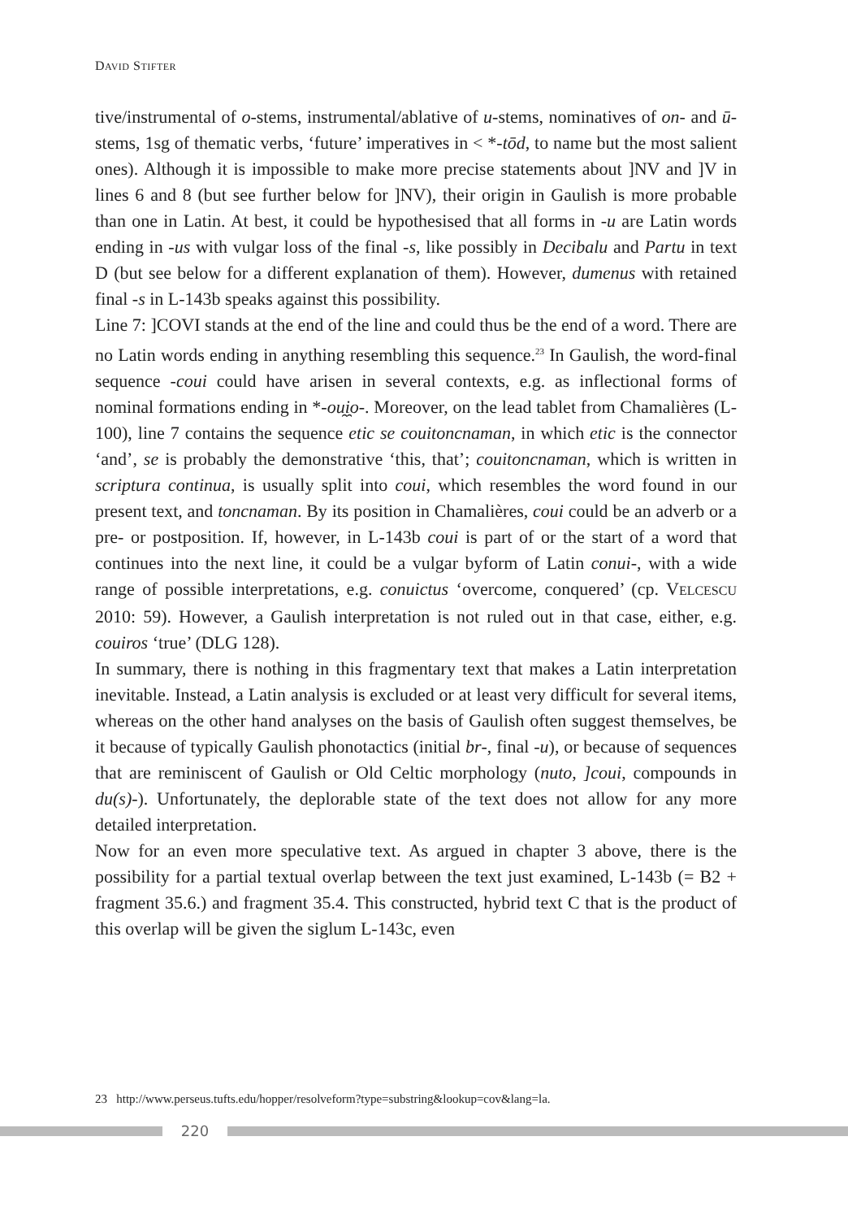DAVID STIFTER
tive/instrumental of o-stems, instrumental/ablative of u-stems, nominatives of on- and ū-stems, 1sg of thematic verbs, ‘future’ imperatives in < *-tōd, to name but the most salient ones). Although it is impossible to make more precise statements about ]NV and ]V in lines 6 and 8 (but see further below for ]NV), their origin in Gaulish is more probable than one in Latin. At best, it could be hypothesised that all forms in -u are Latin words ending in -us with vulgar loss of the final -s, like possibly in Decibalu and Partu in text D (but see below for a different explanation of them). However, dumenus with retained final -s in L-143b speaks against this possibility.
Line 7: ]COVI stands at the end of the line and could thus be the end of a word. There are no Latin words ending in anything resembling this sequence.<sup>23</sup> In Gaulish, the word-final sequence -coui could have arisen in several contexts, e.g. as inflectional forms of nominal formations ending in *-ou̯i̯o-. Moreover, on the lead tablet from Chamalières (L-100), line 7 contains the sequence etic se couitoncnaman, in which etic is the connector ‘and’, se is probably the demonstrative ‘this, that’; couitoncnaman, which is written in scriptura continua, is usually split into coui, which resembles the word found in our present text, and toncnaman. By its position in Chamalières, coui could be an adverb or a pre- or postposition. If, however, in L-143b coui is part of or the start of a word that continues into the next line, it could be a vulgar byform of Latin conui-, with a wide range of possible interpretations, e.g. conuictus ‘overcome, conquered’ (cp. VELCESCU 2010: 59). However, a Gaulish interpretation is not ruled out in that case, either, e.g. couiros ‘true’ (DLG 128).
In summary, there is nothing in this fragmentary text that makes a Latin interpretation inevitable. Instead, a Latin analysis is excluded or at least very difficult for several items, whereas on the other hand analyses on the basis of Gaulish often suggest themselves, be it because of typically Gaulish phonotactics (initial br-, final -u), or because of sequences that are reminiscent of Gaulish or Old Celtic morphology (nuto, ]coui, compounds in du(s)-). Unfortunately, the deplorable state of the text does not allow for any more detailed interpretation.
Now for an even more speculative text. As argued in chapter 3 above, there is the possibility for a partial textual overlap between the text just examined, L-143b (= B2 + fragment 35.6.) and fragment 35.4. This constructed, hybrid text C that is the product of this overlap will be given the siglum L-143c, even
23 http://www.perseus.tufts.edu/hopper/resolveform?type=substring&lookup=cov&lang=la.
220